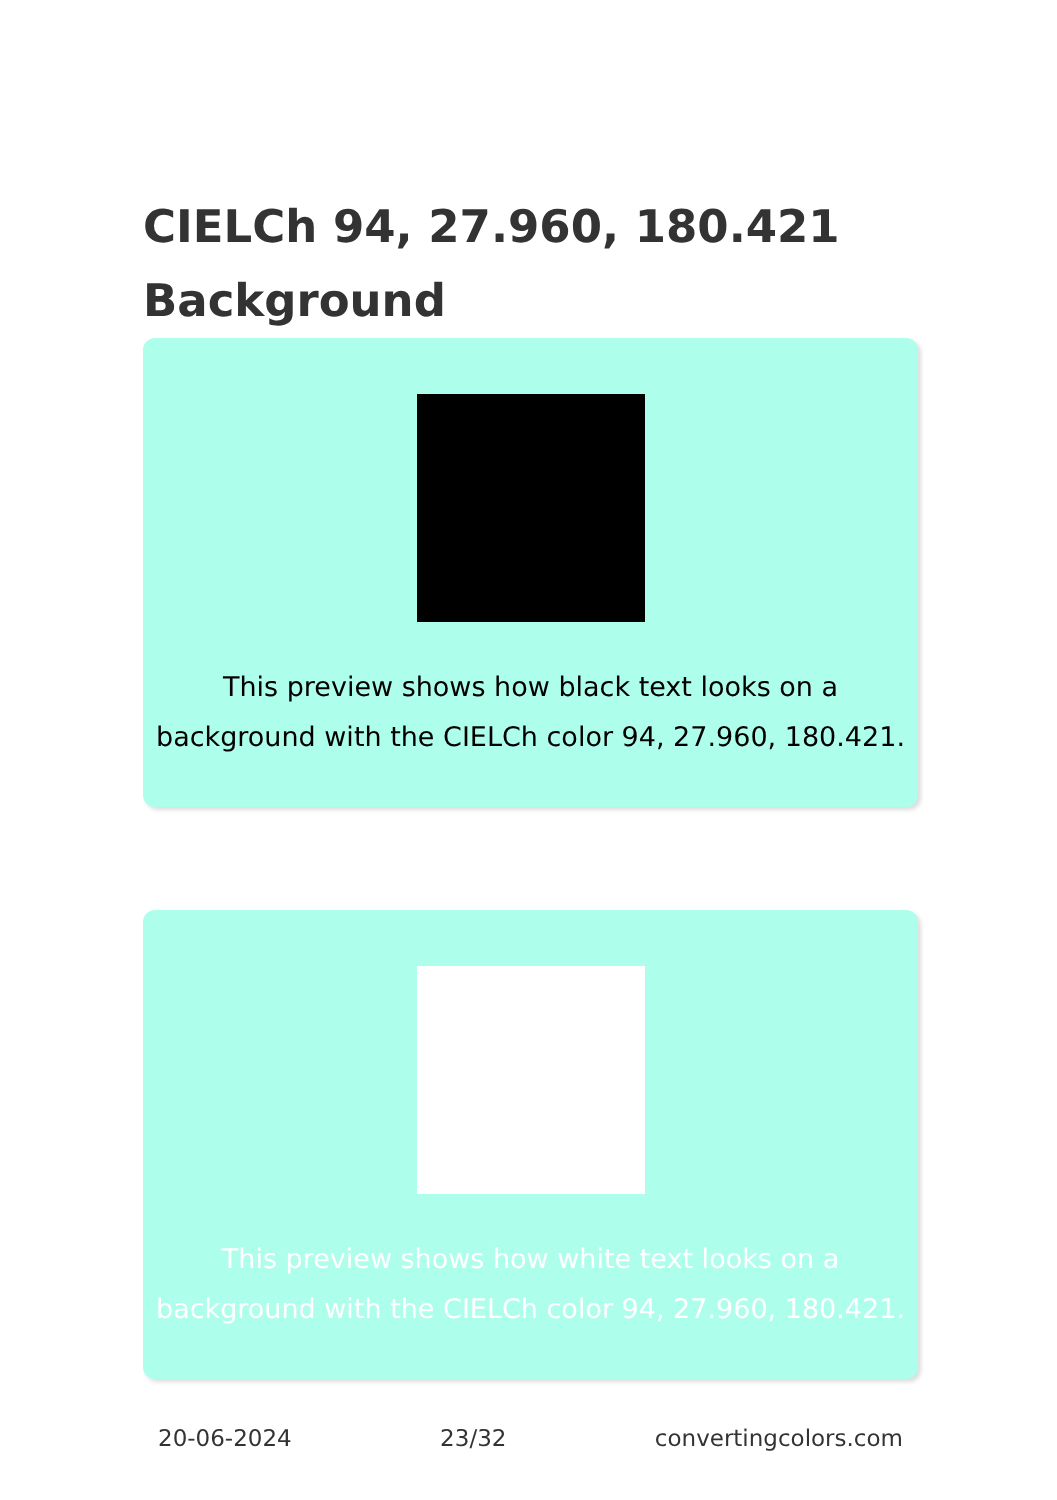CIELCh 94, 27.960, 180.421 Background
This preview shows how black text looks on a background with the CIELCh color 94, 27.960, 180.421.
This preview shows how white text looks on a background with the CIELCh color 94, 27.960, 180.421.
20-06-2024 23/32 convertingcolors.com